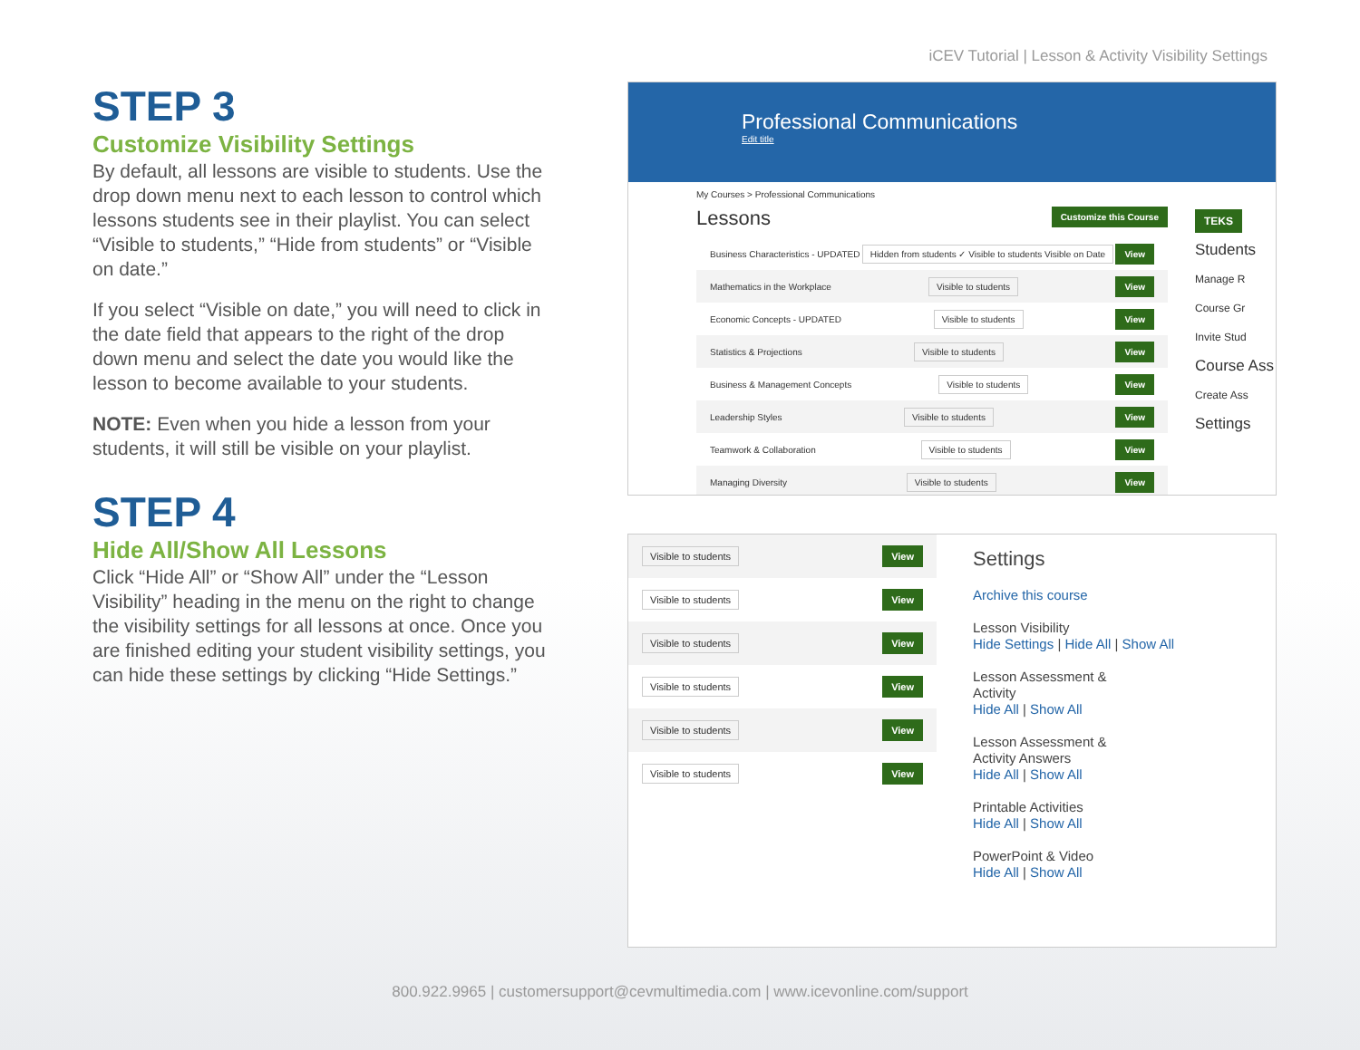iCEV Tutorial | Lesson & Activity Visibility Settings
STEP 3
Customize Visibility Settings
By default, all lessons are visible to students. Use the drop down menu next to each lesson to control which lessons students see in their playlist. You can select “Visible to students,” “Hide from students” or “Visible on date.”
If you select “Visible on date,” you will need to click in the date field that appears to the right of the drop down menu and select the date you would like the lesson to become available to your students.
NOTE: Even when you hide a lesson from your students, it will still be visible on your playlist.
STEP 4
Hide All/Show All Lessons
Click “Hide All” or “Show All” under the “Lesson Visibility” heading in the menu on the right to change the visibility settings for all lessons at once. Once you are finished editing your student visibility settings, you can hide these settings by clicking “Hide Settings.”
Professional Communications
Edit title
My Courses > Professional Communications
Lessons Customize this Course
Business Characteristics - UPDATED Hidden from students ✓ Visible to students Visible on Date View
Mathematics in the Workplace Visible to students View
Economic Concepts - UPDATED Visible to students View
Statistics & Projections Visible to students View
Business & Management Concepts Visible to students View
Leadership Styles Visible to students View
Teamwork & Collaboration Visible to students View
Managing Diversity Visible to students View
TEKS
Students
Manage R
Course Gr
Invite Stud
Course Ass
Create Ass
Settings
Visible to students View
Visible to students View
Visible to students View
Visible to students View
Visible to students View
Visible to students View
Settings
Archive this course
Lesson Visibility
Hide Settings | Hide All | Show All
Lesson Assessment &
Activity
Hide All | Show All
Lesson Assessment &
Activity Answers
Hide All | Show All
Printable Activities
Hide All | Show All
PowerPoint & Video
Hide All | Show All
800.922.9965 | customersupport@cevmultimedia.com | www.icevonline.com/support